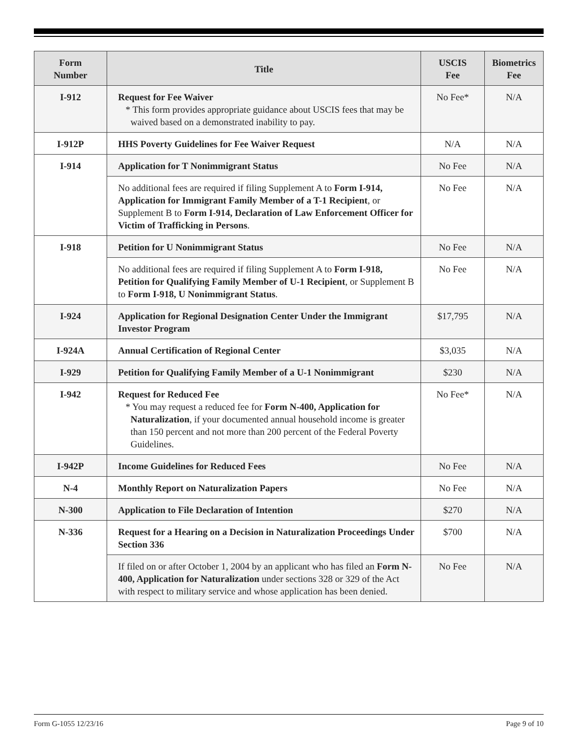| Form Number | Title | USCIS Fee | Biometrics Fee |
| --- | --- | --- | --- |
| I-912 | Request for Fee Waiver * This form provides appropriate guidance about USCIS fees that may be waived based on a demonstrated inability to pay. | No Fee* | N/A |
| I-912P | HHS Poverty Guidelines for Fee Waiver Request | N/A | N/A |
| I-914 | Application for T Nonimmigrant Status | No Fee | N/A |
| | No additional fees are required if filing Supplement A to Form I-914, Application for Immigrant Family Member of a T-1 Recipient , or Supplement B to Form I-914, Declaration of Law Enforcement Officer for Victim of Trafficking in Persons . | No Fee | N/A |
| I-918 | Petition for U Nonimmigrant Status | No Fee | N/A |
| | No additional fees are required if filing Supplement A to Form I-918, Petition for Qualifying Family Member of U-1 Recipient , or Supplement B to Form I-918, U Nonimmigrant Status . | No Fee | N/A |
| I-924 | Application for Regional Designation Center Under the Immigrant Investor Program | $17,795 | N/A |
| I-924A | Annual Certification of Regional Center | $3,035 | N/A |
| I-929 | Petition for Qualifying Family Member of a U-1 Nonimmigrant | $230 | N/A |
| I-942 | Request for Reduced Fee * You may request a reduced fee for Form N-400, Application for Naturalization , if your documented annual household income is greater than 150 percent and not more than 200 percent of the Federal Poverty Guidelines. | No Fee* | N/A |
| I-942P | Income Guidelines for Reduced Fees | No Fee | N/A |
| N-4 | Monthly Report on Naturalization Papers | No Fee | N/A |
| N-300 | Application to File Declaration of Intention | $270 | N/A |
| N-336 | Request for a Hearing on a Decision in Naturalization Proceedings Under Section 336 | $700 | N/A |
| | If filed on or after October 1, 2004 by an applicant who has filed an Form N-400, Application for Naturalization under sections 328 or 329 of the Act with respect to military service and whose application has been denied. | No Fee | N/A |
Form G-1055 12/23/16 Page 9 of 10